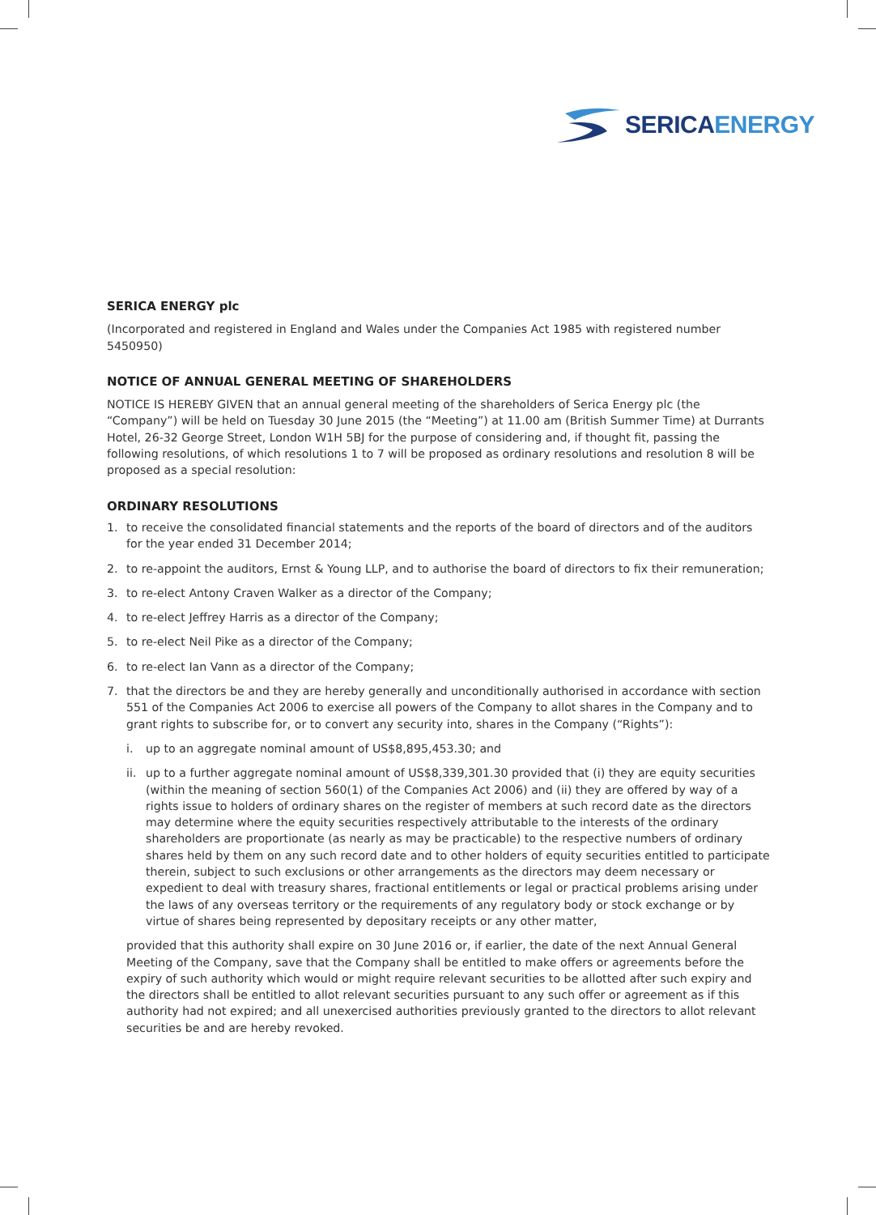SERICAENERGY
SERICA ENERGY plc
(Incorporated and registered in England and Wales under the Companies Act 1985 with registered number 5450950)
NOTICE OF ANNUAL GENERAL MEETING OF SHAREHOLDERS
NOTICE IS HEREBY GIVEN that an annual general meeting of the shareholders of Serica Energy plc (the “Company”) will be held on Tuesday 30 June 2015 (the “Meeting”) at 11.00 am (British Summer Time) at Durrants Hotel, 26-32 George Street, London W1H 5BJ for the purpose of considering and, if thought fit, passing the following resolutions, of which resolutions 1 to 7 will be proposed as ordinary resolutions and resolution 8 will be proposed as a special resolution:
ORDINARY RESOLUTIONS
1. to receive the consolidated financial statements and the reports of the board of directors and of the auditors for the year ended 31 December 2014;
2. to re-appoint the auditors, Ernst & Young LLP, and to authorise the board of directors to fix their remuneration;
3. to re-elect Antony Craven Walker as a director of the Company;
4. to re-elect Jeffrey Harris as a director of the Company;
5. to re-elect Neil Pike as a director of the Company;
6. to re-elect Ian Vann as a director of the Company;
7. that the directors be and they are hereby generally and unconditionally authorised in accordance with section 551 of the Companies Act 2006 to exercise all powers of the Company to allot shares in the Company and to grant rights to subscribe for, or to convert any security into, shares in the Company (“Rights”):
i. up to an aggregate nominal amount of US$8,895,453.30; and
ii. up to a further aggregate nominal amount of US$8,339,301.30 provided that (i) they are equity securities (within the meaning of section 560(1) of the Companies Act 2006) and (ii) they are offered by way of a rights issue to holders of ordinary shares on the register of members at such record date as the directors may determine where the equity securities respectively attributable to the interests of the ordinary shareholders are proportionate (as nearly as may be practicable) to the respective numbers of ordinary shares held by them on any such record date and to other holders of equity securities entitled to participate therein, subject to such exclusions or other arrangements as the directors may deem necessary or expedient to deal with treasury shares, fractional entitlements or legal or practical problems arising under the laws of any overseas territory or the requirements of any regulatory body or stock exchange or by virtue of shares being represented by depositary receipts or any other matter,
provided that this authority shall expire on 30 June 2016 or, if earlier, the date of the next Annual General Meeting of the Company, save that the Company shall be entitled to make offers or agreements before the expiry of such authority which would or might require relevant securities to be allotted after such expiry and the directors shall be entitled to allot relevant securities pursuant to any such offer or agreement as if this authority had not expired; and all unexercised authorities previously granted to the directors to allot relevant securities be and are hereby revoked.